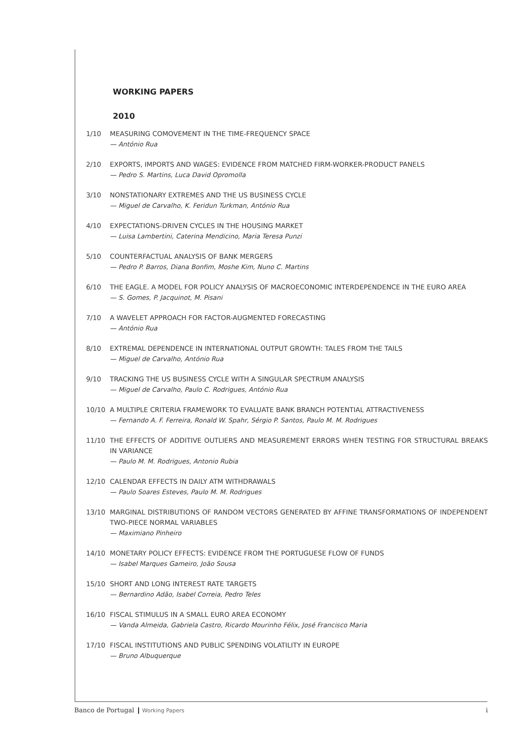WORKING PAPERS
2010
1/10 MEASURING COMOVEMENT IN THE TIME-FREQUENCY SPACE
— António Rua
2/10 EXPORTS, IMPORTS AND WAGES: EVIDENCE FROM MATCHED FIRM-WORKER-PRODUCT PANELS
— Pedro S. Martins, Luca David Opromolla
3/10 NONSTATIONARY EXTREMES AND THE US BUSINESS CYCLE
— Miguel de Carvalho, K. Feridun Turkman, António Rua
4/10 EXPECTATIONS-DRIVEN CYCLES IN THE HOUSING MARKET
— Luisa Lambertini, Caterina Mendicino, Maria Teresa Punzi
5/10 COUNTERFACTUAL ANALYSIS OF BANK MERGERS
— Pedro P. Barros, Diana Bonfim, Moshe Kim, Nuno C. Martins
6/10 THE EAGLE. A MODEL FOR POLICY ANALYSIS OF MACROECONOMIC INTERDEPENDENCE IN THE EURO AREA
— S. Gomes, P. Jacquinot, M. Pisani
7/10 A WAVELET APPROACH FOR FACTOR-AUGMENTED FORECASTING
— António Rua
8/10 EXTREMAL DEPENDENCE IN INTERNATIONAL OUTPUT GROWTH: TALES FROM THE TAILS
— Miguel de Carvalho, António Rua
9/10 TRACKING THE US BUSINESS CYCLE WITH A SINGULAR SPECTRUM ANALYSIS
— Miguel de Carvalho, Paulo C. Rodrigues, António Rua
10/10 A MULTIPLE CRITERIA FRAMEWORK TO EVALUATE BANK BRANCH POTENTIAL ATTRACTIVENESS
— Fernando A. F. Ferreira, Ronald W. Spahr, Sérgio P. Santos, Paulo M. M. Rodrigues
11/10 THE EFFECTS OF ADDITIVE OUTLIERS AND MEASUREMENT ERRORS WHEN TESTING FOR STRUCTURAL BREAKS IN VARIANCE
— Paulo M. M. Rodrigues, Antonio Rubia
12/10 CALENDAR EFFECTS IN DAILY ATM WITHDRAWALS
— Paulo Soares Esteves, Paulo M. M. Rodrigues
13/10 MARGINAL DISTRIBUTIONS OF RANDOM VECTORS GENERATED BY AFFINE TRANSFORMATIONS OF INDEPENDENT TWO-PIECE NORMAL VARIABLES
— Maximiano Pinheiro
14/10 MONETARY POLICY EFFECTS: EVIDENCE FROM THE PORTUGUESE FLOW OF FUNDS
— Isabel Marques Gameiro, João Sousa
15/10 SHORT AND LONG INTEREST RATE TARGETS
— Bernardino Adão, Isabel Correia, Pedro Teles
16/10 FISCAL STIMULUS IN A SMALL EURO AREA ECONOMY
— Vanda Almeida, Gabriela Castro, Ricardo Mourinho Félix, José Francisco Maria
17/10 FISCAL INSTITUTIONS AND PUBLIC SPENDING VOLATILITY IN EUROPE
— Bruno Albuquerque
Banco de Portugal Working Papers
i